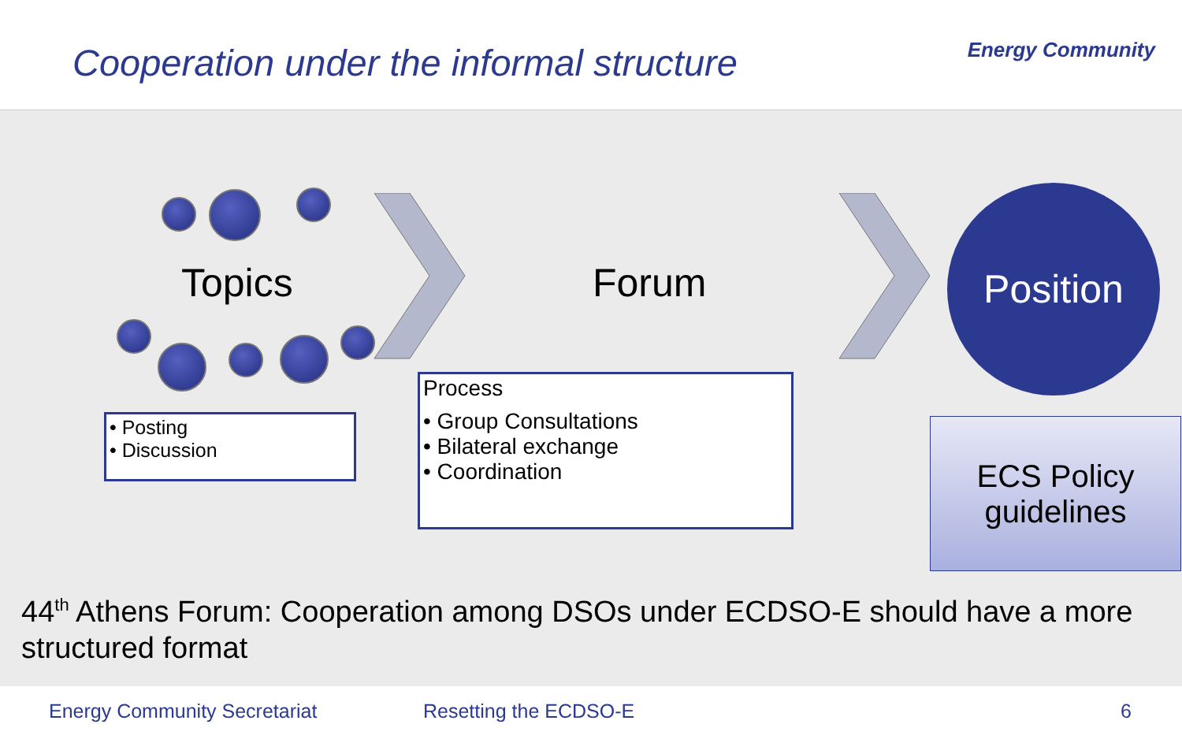Cooperation under the informal structure
Energy Community
Topics Forum
Position
• Posting
• Discussion
Process
• Group Consultations
• Bilateral exchange
• Coordination
ECS Policy
guidelines
44<sup>th</sup> Athens Forum: Cooperation among DSOs under ECDSO-E should have a more structured format
Energy Community Secretariat Resetting the ECDSO-E 6